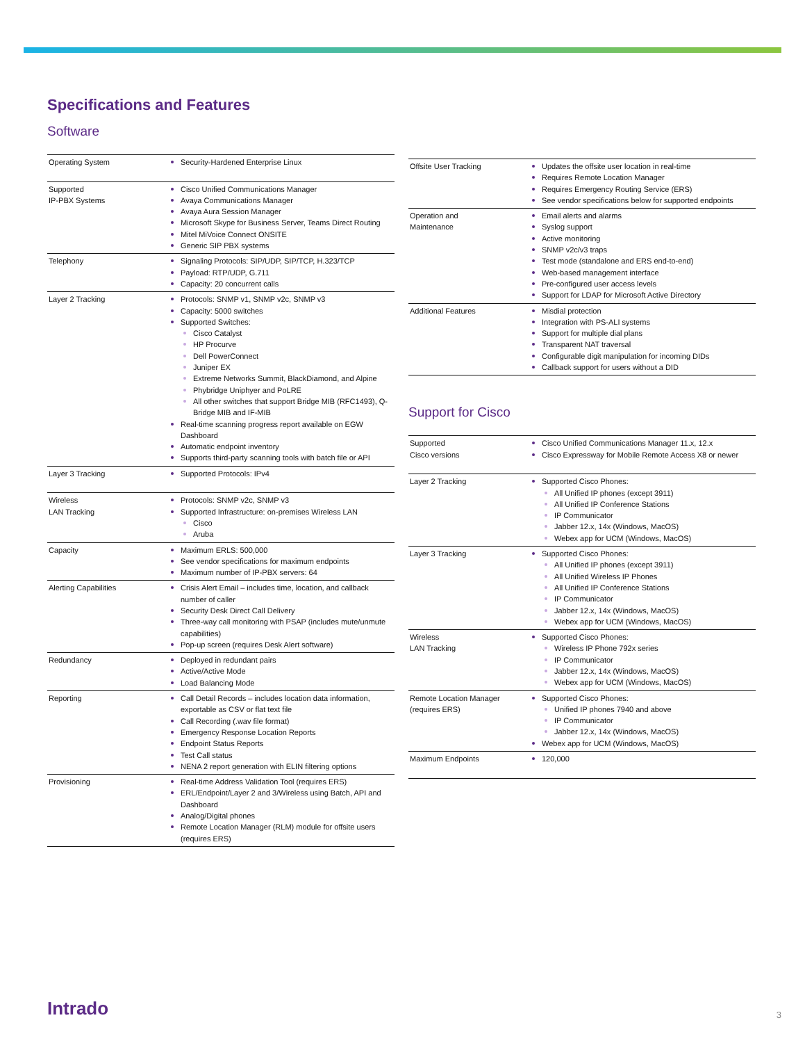Specifications and Features
Software
| Operating System | Security-Hardened Enterprise Linux |
| Supported IP-PBX Systems | Cisco Unified Communications Manager Avaya Communications Manager Avaya Aura Session Manager Microsoft Skype for Business Server, Teams Direct Routing Mitel MiVoice Connect ONSITE Generic SIP PBX systems |
| Telephony | Signaling Protocols: SIP/UDP, SIP/TCP, H.323/TCP Payload: RTP/UDP, G.711 Capacity: 20 concurrent calls |
| Layer 2 Tracking | Protocols: SNMP v1, SNMP v2c, SNMP v3 Capacity: 5000 switches Supported Switches: Cisco Catalyst HP Procurve Dell PowerConnect Juniper EX Extreme Networks Summit, BlackDiamond, and Alpine Phybridge Uniphyer and PoLRE All other switches that support Bridge MIB (RFC1493), Q-Bridge MIB and IF-MIB Real-time scanning progress report available on EGW Dashboard Automatic endpoint inventory Supports third-party scanning tools with batch file or API |
| Layer 3 Tracking | Supported Protocols: IPv4 |
| Wireless LAN Tracking | Protocols: SNMP v2c, SNMP v3 Supported Infrastructure: on-premises Wireless LAN Cisco Aruba |
| Capacity | Maximum ERLS: 500,000 See vendor specifications for maximum endpoints Maximum number of IP-PBX servers: 64 |
| Alerting Capabilities | Crisis Alert Email – includes time, location, and callback number of caller Security Desk Direct Call Delivery Three-way call monitoring with PSAP (includes mute/unmute capabilities) Pop-up screen (requires Desk Alert software) |
| Redundancy | Deployed in redundant pairs Active/Active Mode Load Balancing Mode |
| Reporting | Call Detail Records – includes location data information, exportable as CSV or flat text file Call Recording (.wav file format) Emergency Response Location Reports Endpoint Status Reports Test Call status NENA 2 report generation with ELIN filtering options |
| Provisioning | Real-time Address Validation Tool (requires ERS) ERL/Endpoint/Layer 2 and 3/Wireless using Batch, API and Dashboard Analog/Digital phones Remote Location Manager (RLM) module for offsite users (requires ERS) |
| Offsite User Tracking | Updates the offsite user location in real-time Requires Remote Location Manager Requires Emergency Routing Service (ERS) See vendor specifications below for supported endpoints |
| Operation and Maintenance | Email alerts and alarms Syslog support Active monitoring SNMP v2c/v3 traps Test mode (standalone and ERS end-to-end) Web-based management interface Pre-configured user access levels Support for LDAP for Microsoft Active Directory |
| Additional Features | Misdial protection Integration with PS-ALI systems Support for multiple dial plans Transparent NAT traversal Configurable digit manipulation for incoming DIDs Callback support for users without a DID |
Support for Cisco
| Supported Cisco versions | Cisco Unified Communications Manager 11.x, 12.x Cisco Expressway for Mobile Remote Access X8 or newer |
| Layer 2 Tracking | Supported Cisco Phones: All Unified IP phones (except 3911) All Unified IP Conference Stations IP Communicator Jabber 12.x, 14x (Windows, MacOS) Webex app for UCM (Windows, MacOS) |
| Layer 3 Tracking | Supported Cisco Phones: All Unified IP phones (except 3911) All Unified Wireless IP Phones All Unified IP Conference Stations IP Communicator Jabber 12.x, 14x (Windows, MacOS) Webex app for UCM (Windows, MacOS) |
| Wireless LAN Tracking | Supported Cisco Phones: Wireless IP Phone 792x series IP Communicator Jabber 12.x, 14x (Windows, MacOS) Webex app for UCM (Windows, MacOS) |
| Remote Location Manager (requires ERS) | Supported Cisco Phones: Unified IP phones 7940 and above IP Communicator Jabber 12.x, 14x (Windows, MacOS) Webex app for UCM (Windows, MacOS) |
| Maximum Endpoints | 120,000 |
Intrado 3